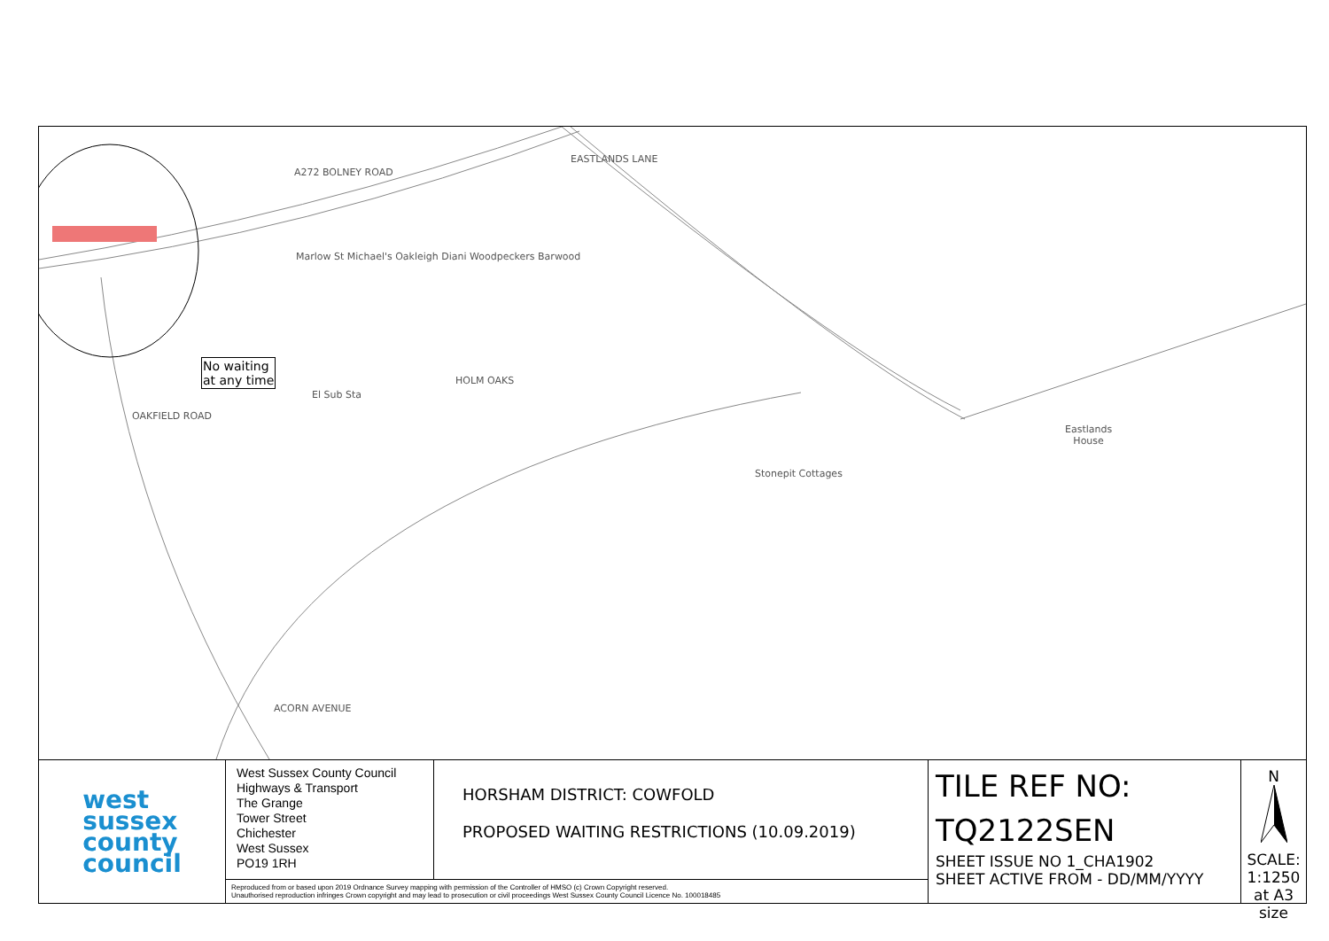A272 BOLNEY ROAD
EASTLANDS LANE
No waiting
at any time
HOLM OAKS
El Sub Sta
OAKFIELD ROAD
Stonepit Cottages
Eastlands
House
ACORN AVENUE
Marlow St Michael's Oakleigh Diani Woodpeckers Barwood
west
sussex
county
council
West Sussex County Council
Highways & Transport
The Grange
Tower Street
Chichester
West Sussex
PO19 1RH
HORSHAM DISTRICT: COWFOLD
PROPOSED WAITING RESTRICTIONS (10.09.2019)
Reproduced from or based upon 2019 Ordnance Survey mapping with permission of the Controller of HMSO (c) Crown Copyright reserved.
Unauthorised reproduction infringes Crown copyright and may lead to prosecution or civil proceedings West Sussex County Council Licence No. 100018485
TILE REF NO:
TQ2122SEN
SHEET ISSUE NO 1_CHA1902
SHEET ACTIVE FROM - DD/MM/YYYY
N
SCALE:
1:1250
at A3 size